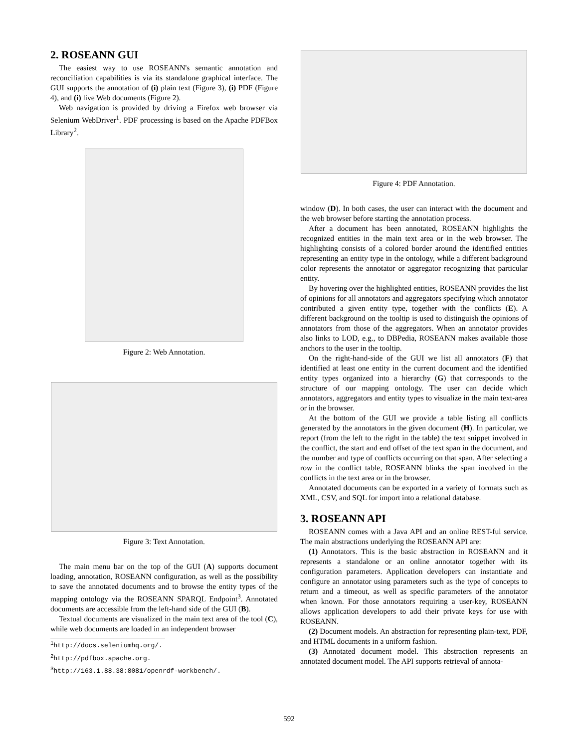2. ROSEANN GUI
The easiest way to use ROSEANN's semantic annotation and reconciliation capabilities is via its standalone graphical interface. The GUI supports the annotation of (i) plain text (Figure 3), (i) PDF (Figure 4), and (i) live Web documents (Figure 2).
Web navigation is provided by driving a Firefox web browser via Selenium WebDriver<sup>1</sup>. PDF processing is based on the Apache PDFBox Library<sup>2</sup>.
Figure 2: Web Annotation.
Figure 3: Text Annotation.
The main menu bar on the top of the GUI (A) supports document loading, annotation, ROSEANN configuration, as well as the possibility to save the annotated documents and to browse the entity types of the mapping ontology via the ROSEANN SPARQL Endpoint<sup>3</sup>. Annotated documents are accessible from the left-hand side of the GUI (B).
Textual documents are visualized in the main text area of the tool (C), while web documents are loaded in an independent browser
<sup>1</sup> http://docs.seleniumhq.org/.
<sup>2</sup> http://pdfbox.apache.org.
<sup>3</sup> http://163.1.88.38:8081/openrdf-workbench/.
Figure 4: PDF Annotation.
window (D). In both cases, the user can interact with the document and the web browser before starting the annotation process.
After a document has been annotated, ROSEANN highlights the recognized entities in the main text area or in the web browser. The highlighting consists of a colored border around the identified entities representing an entity type in the ontology, while a different background color represents the annotator or aggregator recognizing that particular entity.
By hovering over the highlighted entities, ROSEANN provides the list of opinions for all annotators and aggregators specifying which annotator contributed a given entity type, together with the conflicts (E). A different background on the tooltip is used to distinguish the opinions of annotators from those of the aggregators. When an annotator provides also links to LOD, e.g., to DBPedia, ROSEANN makes available those anchors to the user in the tooltip.
On the right-hand-side of the GUI we list all annotators (F) that identified at least one entity in the current document and the identified entity types organized into a hierarchy (G) that corresponds to the structure of our mapping ontology. The user can decide which annotators, aggregators and entity types to visualize in the main text-area or in the browser.
At the bottom of the GUI we provide a table listing all conflicts generated by the annotators in the given document (H). In particular, we report (from the left to the right in the table) the text snippet involved in the conflict, the start and end offset of the text span in the document, and the number and type of conflicts occurring on that span. After selecting a row in the conflict table, ROSEANN blinks the span involved in the conflicts in the text area or in the browser.
Annotated documents can be exported in a variety of formats such as XML, CSV, and SQL for import into a relational database.
3. ROSEANN API
ROSEANN comes with a Java API and an online REST-ful service. The main abstractions underlying the ROSEANN API are:
(1) Annotators. This is the basic abstraction in ROSEANN and it represents a standalone or an online annotator together with its configuration parameters. Application developers can instantiate and configure an annotator using parameters such as the type of concepts to return and a timeout, as well as specific parameters of the annotator when known. For those annotators requiring a user-key, ROSEANN allows application developers to add their private keys for use with ROSEANN.
(2) Document models. An abstraction for representing plain-text, PDF, and HTML documents in a uniform fashion.
(3) Annotated document model. This abstraction represents an annotated document model. The API supports retrieval of annota-
592